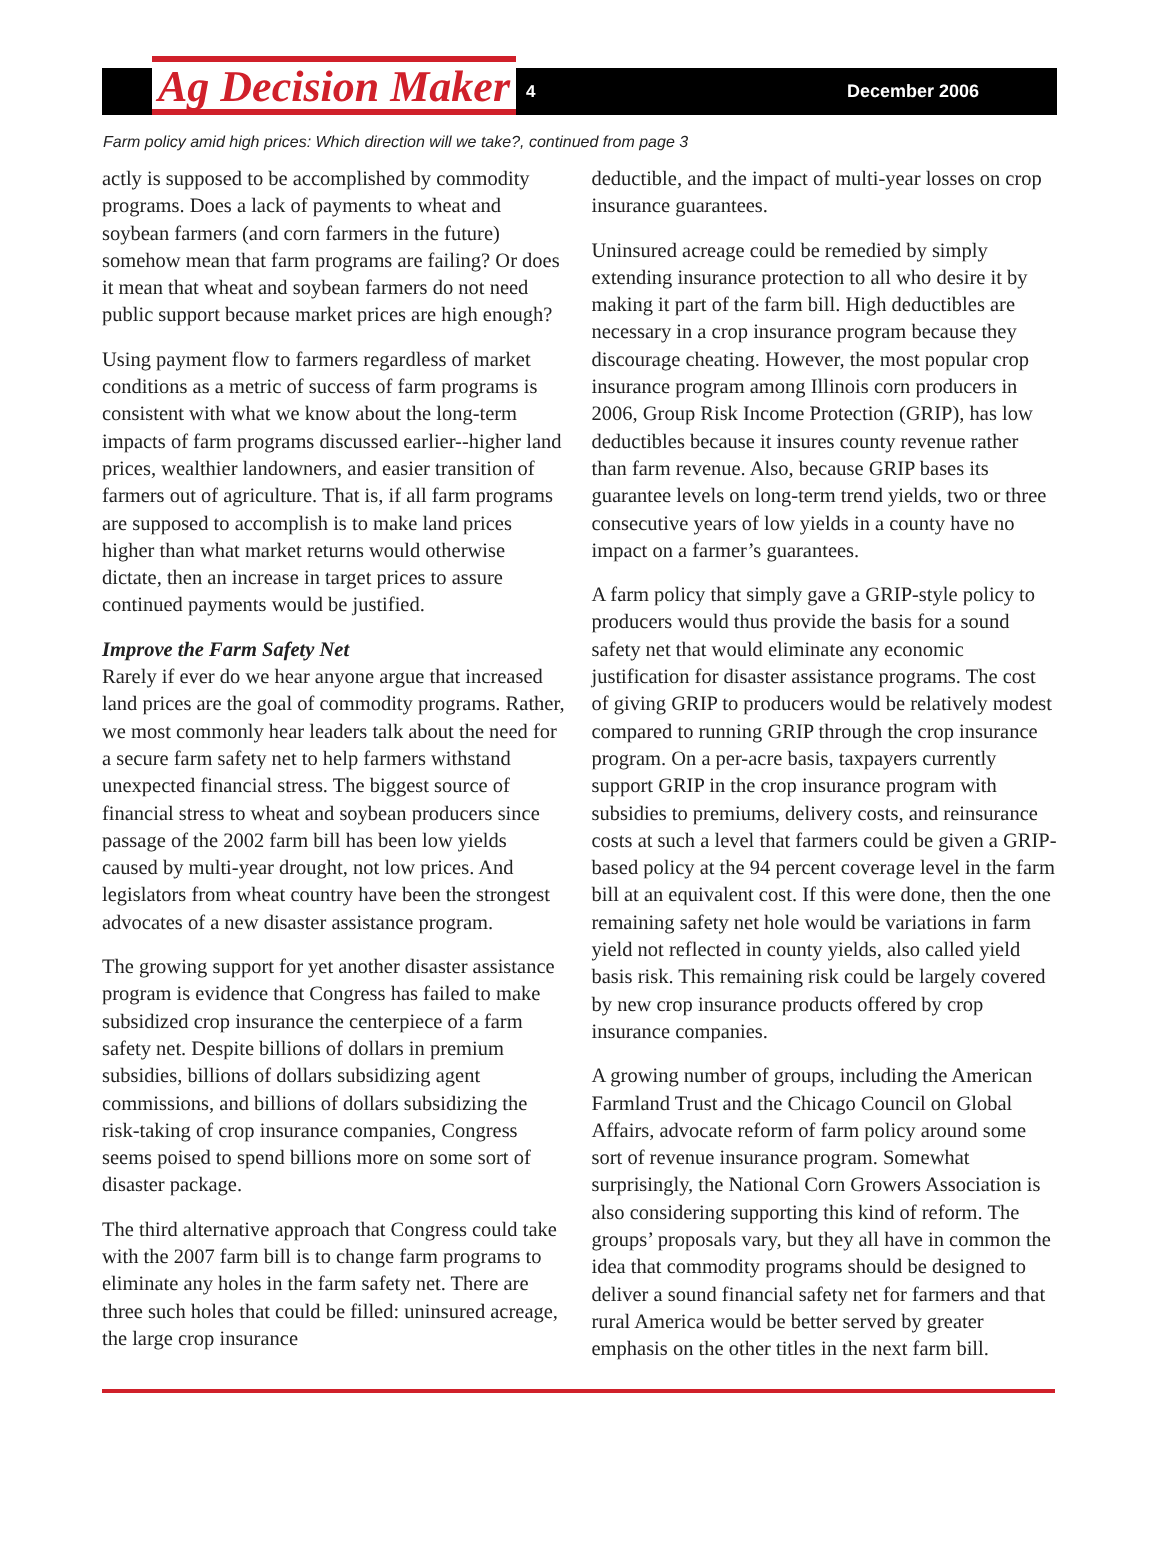Ag Decision Maker 4 December 2006
Farm policy amid high prices: Which direction will we take?, continued from page 3
actly is supposed to be accomplished by commodity programs. Does a lack of payments to wheat and soybean farmers (and corn farmers in the future) somehow mean that farm programs are failing? Or does it mean that wheat and soybean farmers do not need public support because market prices are high enough?
Using payment flow to farmers regardless of market conditions as a metric of success of farm programs is consistent with what we know about the long-term impacts of farm programs discussed earlier--higher land prices, wealthier landowners, and easier transition of farmers out of agriculture. That is, if all farm programs are supposed to accomplish is to make land prices higher than what market returns would otherwise dictate, then an increase in target prices to assure continued payments would be justified.
Improve the Farm Safety Net
Rarely if ever do we hear anyone argue that increased land prices are the goal of commodity programs. Rather, we most commonly hear leaders talk about the need for a secure farm safety net to help farmers withstand unexpected financial stress. The biggest source of financial stress to wheat and soybean producers since passage of the 2002 farm bill has been low yields caused by multi-year drought, not low prices. And legislators from wheat country have been the strongest advocates of a new disaster assistance program.
The growing support for yet another disaster assistance program is evidence that Congress has failed to make subsidized crop insurance the centerpiece of a farm safety net. Despite billions of dollars in premium subsidies, billions of dollars subsidizing agent commissions, and billions of dollars subsidizing the risk-taking of crop insurance companies, Congress seems poised to spend billions more on some sort of disaster package.
The third alternative approach that Congress could take with the 2007 farm bill is to change farm programs to eliminate any holes in the farm safety net. There are three such holes that could be filled: uninsured acreage, the large crop insurance
deductible, and the impact of multi-year losses on crop insurance guarantees.
Uninsured acreage could be remedied by simply extending insurance protection to all who desire it by making it part of the farm bill. High deductibles are necessary in a crop insurance program because they discourage cheating. However, the most popular crop insurance program among Illinois corn producers in 2006, Group Risk Income Protection (GRIP), has low deductibles because it insures county revenue rather than farm revenue. Also, because GRIP bases its guarantee levels on long-term trend yields, two or three consecutive years of low yields in a county have no impact on a farmer’s guarantees.
A farm policy that simply gave a GRIP-style policy to producers would thus provide the basis for a sound safety net that would eliminate any economic justification for disaster assistance programs. The cost of giving GRIP to producers would be relatively modest compared to running GRIP through the crop insurance program. On a per-acre basis, taxpayers currently support GRIP in the crop insurance program with subsidies to premiums, delivery costs, and reinsurance costs at such a level that farmers could be given a GRIP-based policy at the 94 percent coverage level in the farm bill at an equivalent cost. If this were done, then the one remaining safety net hole would be variations in farm yield not reflected in county yields, also called yield basis risk. This remaining risk could be largely covered by new crop insurance products offered by crop insurance companies.
A growing number of groups, including the American Farmland Trust and the Chicago Council on Global Affairs, advocate reform of farm policy around some sort of revenue insurance program. Somewhat surprisingly, the National Corn Growers Association is also considering supporting this kind of reform. The groups’ proposals vary, but they all have in common the idea that commodity programs should be designed to deliver a sound financial safety net for farmers and that rural America would be better served by greater emphasis on the other titles in the next farm bill.